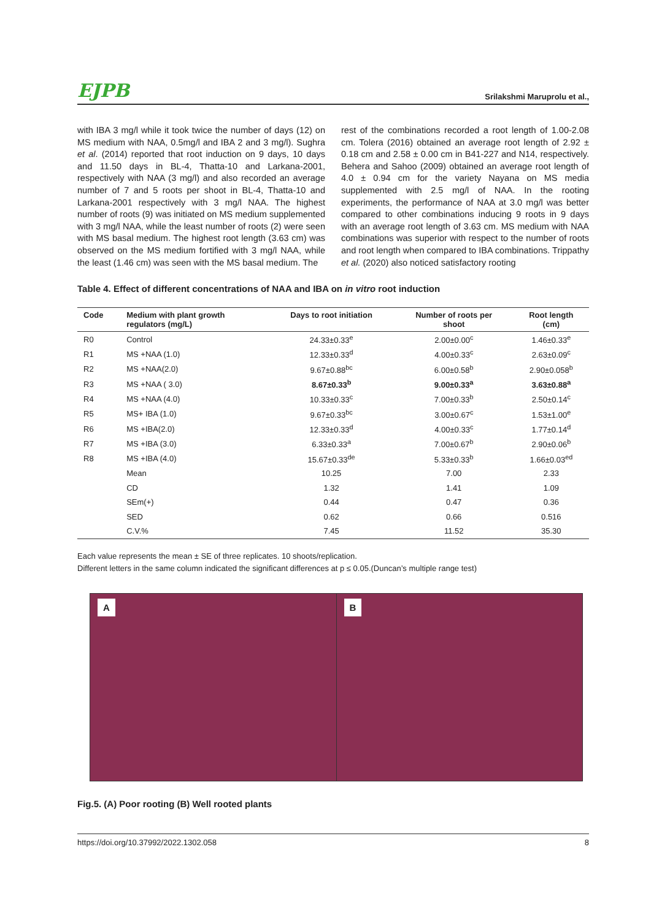EJPB Srilakshmi Maruprolu et al.,
with IBA 3 mg/l while it took twice the number of days (12) on MS medium with NAA, 0.5mg/l and IBA 2 and 3 mg/l). Sughra et al. (2014) reported that root induction on 9 days, 10 days and 11.50 days in BL-4, Thatta-10 and Larkana-2001, respectively with NAA (3 mg/l) and also recorded an average number of 7 and 5 roots per shoot in BL-4, Thatta-10 and Larkana-2001 respectively with 3 mg/l NAA. The highest number of roots (9) was initiated on MS medium supplemented with 3 mg/l NAA, while the least number of roots (2) were seen with MS basal medium. The highest root length (3.63 cm) was observed on the MS medium fortified with 3 mg/l NAA, while the least (1.46 cm) was seen with the MS basal medium. The
rest of the combinations recorded a root length of 1.00-2.08 cm. Tolera (2016) obtained an average root length of 2.92 ± 0.18 cm and 2.58 ± 0.00 cm in B41-227 and N14, respectively. Behera and Sahoo (2009) obtained an average root length of 4.0 ± 0.94 cm for the variety Nayana on MS media supplemented with 2.5 mg/l of NAA. In the rooting experiments, the performance of NAA at 3.0 mg/l was better compared to other combinations inducing 9 roots in 9 days with an average root length of 3.63 cm. MS medium with NAA combinations was superior with respect to the number of roots and root length when compared to IBA combinations. Trippathy et al. (2020) also noticed satisfactory rooting
Table 4. Effect of different concentrations of NAA and IBA on in vitro root induction
| Code | Medium with plant growth regulators (mg/L) | Days to root initiation | Number of roots per shoot | Root length (cm) |
| --- | --- | --- | --- | --- |
| R0 | Control | 24.33±0.33<sup>e</sup> | 2.00±0.00<sup>c</sup> | 1.46±0.33<sup>e</sup> |
| R1 | MS +NAA (1.0) | 12.33±0.33<sup>d</sup> | 4.00±0.33<sup>c</sup> | 2.63±0.09<sup>c</sup> |
| R2 | MS +NAA(2.0) | 9.67±0.88<sup>bc</sup> | 6.00±0.58<sup>b</sup> | 2.90±0.058<sup>b</sup> |
| R3 | MS +NAA ( 3.0) | 8.67±0.33<sup>b</sup> | 9.00±0.33<sup>a</sup> | 3.63±0.88<sup>a</sup> |
| R4 | MS +NAA (4.0) | 10.33±0.33<sup>c</sup> | 7.00±0.33<sup>b</sup> | 2.50±0.14<sup>c</sup> |
| R5 | MS+ IBA (1.0) | 9.67±0.33<sup>bc</sup> | 3.00±0.67<sup>c</sup> | 1.53±1.00<sup>e</sup> |
| R6 | MS +IBA(2.0) | 12.33±0.33<sup>d</sup> | 4.00±0.33<sup>c</sup> | 1.77±0.14<sup>d</sup> |
| R7 | MS +IBA (3.0) | 6.33±0.33<sup>a</sup> | 7.00±0.67<sup>b</sup> | 2.90±0.06<sup>b</sup> |
| R8 | MS +IBA (4.0) | 15.67±0.33<sup>de</sup> | 5.33±0.33<sup>b</sup> | 1.66±0.03<sup>ed</sup> |
| | Mean | 10.25 | 7.00 | 2.33 |
| | CD | 1.32 | 1.41 | 1.09 |
| | SEm(+) | 0.44 | 0.47 | 0.36 |
| | SED | 0.62 | 0.66 | 0.516 |
| | C.V.% | 7.45 | 11.52 | 35.30 |
Each value represents the mean ± SE of three replicates. 10 shoots/replication.
Different letters in the same column indicated the significant differences at p ≤ 0.05.(Duncan’s multiple range test)
A
B
Fig.5. (A) Poor rooting (B) Well rooted plants
https://doi.org/10.37992/2022.1302.058 8